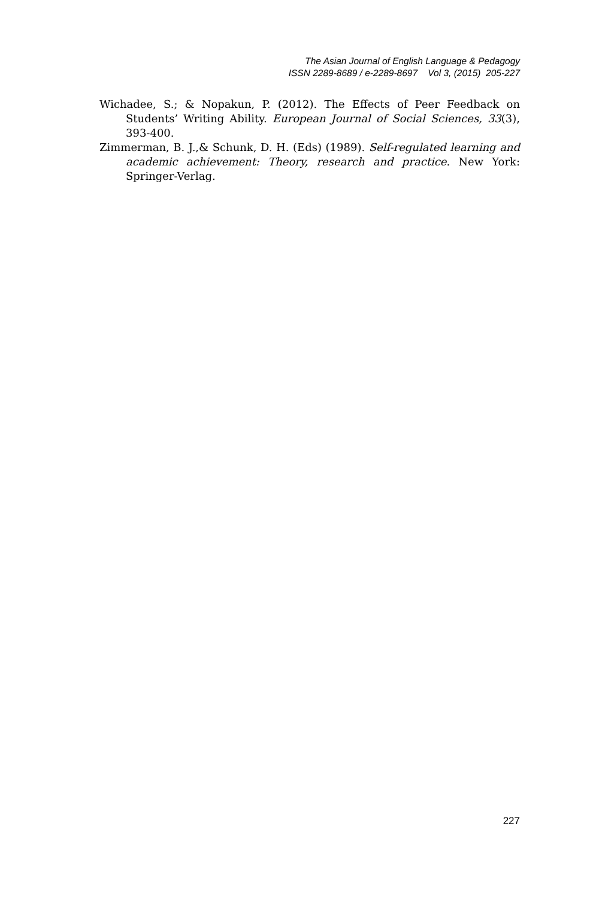The Asian Journal of English Language & Pedagogy
ISSN 2289-8689 / e-2289-8697 Vol 3, (2015) 205-227
Wichadee, S.; & Nopakun, P. (2012). The Effects of Peer Feedback on Students’ Writing Ability. European Journal of Social Sciences, 33(3), 393-400.
Zimmerman, B. J.,& Schunk, D. H. (Eds) (1989). Self-regulated learning and academic achievement: Theory, research and practice. New York: Springer-Verlag.
227